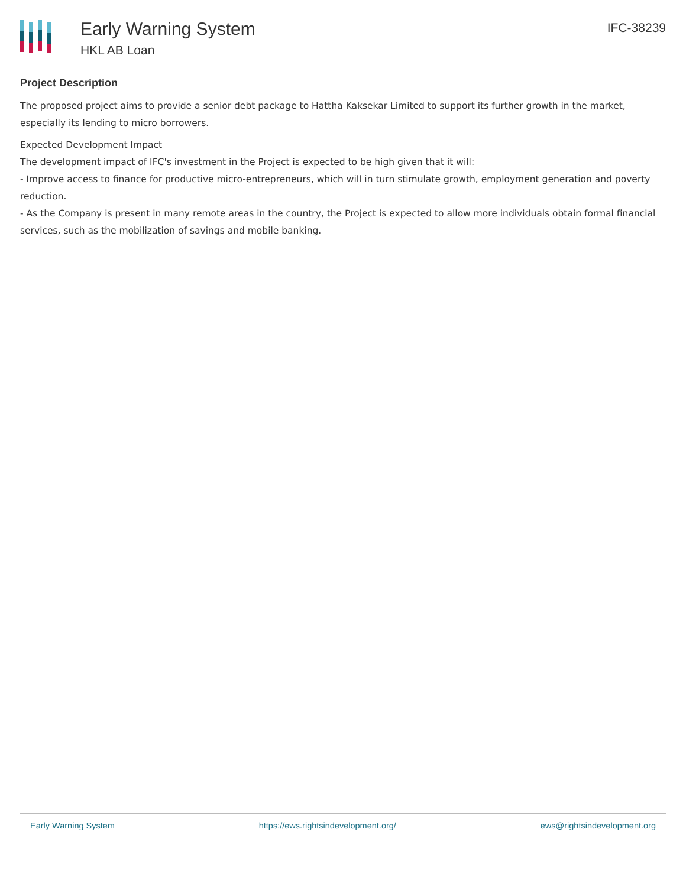Early Warning System
HKL AB Loan
IFC-38239
Project Description
The proposed project aims to provide a senior debt package to Hattha Kaksekar Limited to support its further growth in the market, especially its lending to micro borrowers.
Expected Development Impact
The development impact of IFC's investment in the Project is expected to be high given that it will:
- Improve access to finance for productive micro-entrepreneurs, which will in turn stimulate growth, employment generation and poverty reduction.
- As the Company is present in many remote areas in the country, the Project is expected to allow more individuals obtain formal financial services, such as the mobilization of savings and mobile banking.
Early Warning System https://ews.rightsindevelopment.org/ ews@rightsindevelopment.org